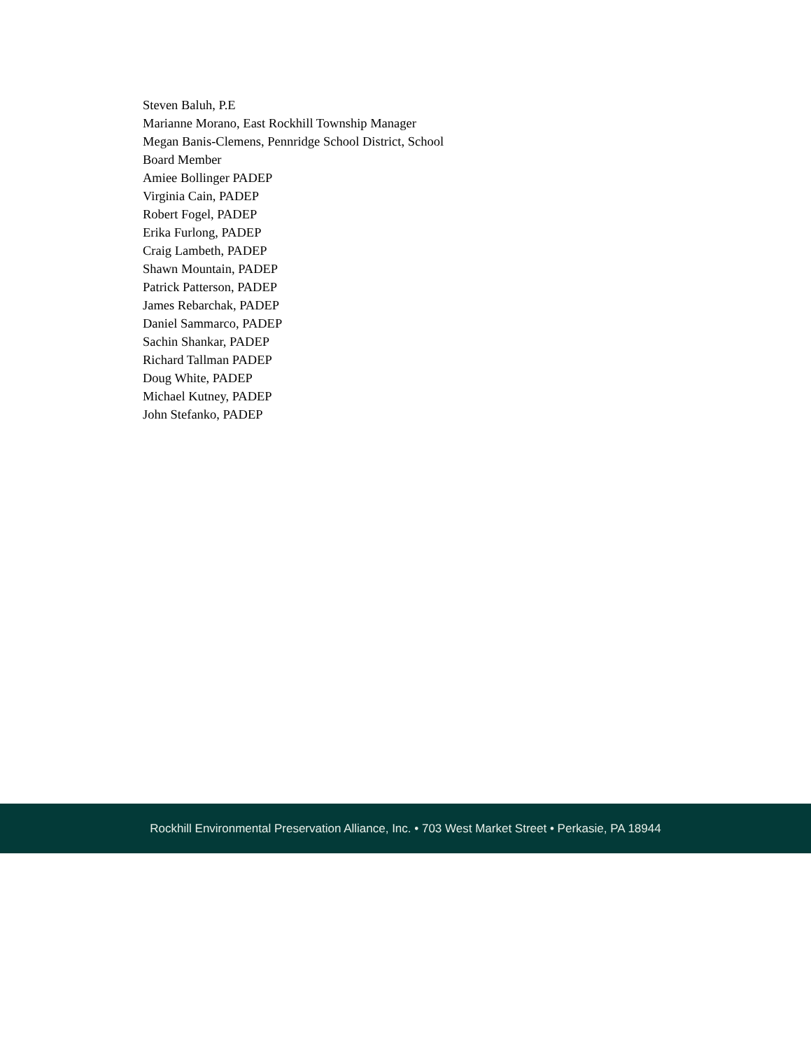Steven Baluh, P.E
Marianne Morano, East Rockhill Township Manager
Megan Banis-Clemens, Pennridge School District, School Board Member
Amiee Bollinger PADEP
Virginia Cain, PADEP
Robert Fogel, PADEP
Erika Furlong, PADEP
Craig Lambeth, PADEP
Shawn Mountain, PADEP
Patrick Patterson, PADEP
James Rebarchak, PADEP
Daniel Sammarco, PADEP
Sachin Shankar, PADEP
Richard Tallman PADEP
Doug White, PADEP
Michael Kutney, PADEP
John Stefanko, PADEP
Rockhill Environmental Preservation Alliance, Inc. • 703 West Market Street • Perkasie, PA 18944